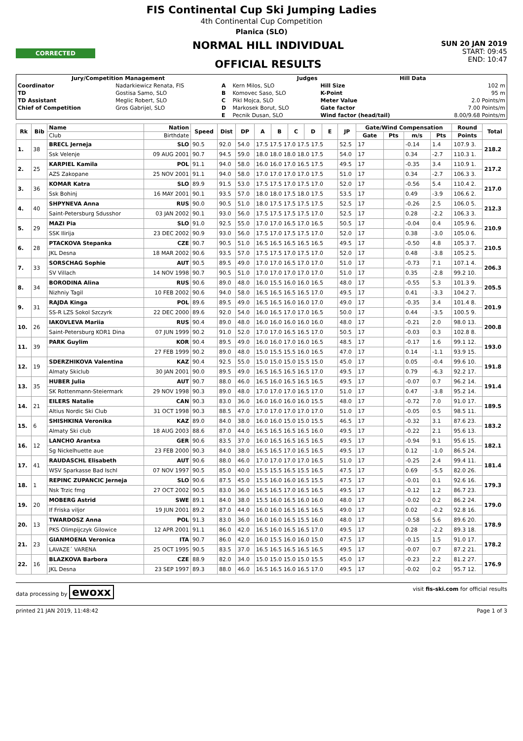FIS Continental Cup Ski Jumping Ladies
4th Continental Cup Competition
Planica (SLO)
CORRECTED
NORMAL HILL INDIVIDUAL
OFFICIAL RESULTS
SUN 20 JAN 2019
START: 09:45
END: 10:47
| Jury/Competition Management | | Judges | | Hill Data | |
| --- | --- | --- | --- | --- | --- |
| Coordinator | Nadarkiewicz Renata, FIS | A | Kern Milos, SLO | Hill Size | 102 m |
| TD | Gostisa Samo, SLO | B | Komovec Saso, SLO | K-Point | 95 m |
| TD Assistant | Meglic Robert, SLO | C | Pikl Mojca, SLO | Meter Value | 2.0 Points/m |
| Chief of Competition | Gros Gabrijel, SLO | D | Markosek Borut, SLO | Gate factor | 7.00 Points/m |
| | | E | Pecnik Dusan, SLO | Wind factor (head/tail) | 8.00/9.68 Points/m |
| Rk | Bib | Name | Nation | Speed | Dist | DP | A | B | C | D | E | JP | Gate/Wind Compensation | | | | Round | Total |
| --- | --- | --- | --- | --- | --- | --- | --- | --- | --- | --- | --- | --- | --- | --- | --- | --- | --- | --- |
| | | Club | Birthdate | | | | | | | | | | Gate | Pts | m/s | Pts | Points | |
| 1. | 38 | BRECL Jerneja | SLO | 90.5 | 92.0 | 54.0 | 17.5 17.5 17.0 17.5 17.5 | | | | | 52.5 | 17 | | -0.14 | 1.4 | 107.9 3. | 218.2 |
| | | Ssk Velenje | 09 AUG 2001 | 90.7 | 94.5 | 59.0 | 18.0 18.0 18.0 18.0 17.5 | | | | | 54.0 | 17 | | 0.34 | -2.7 | 110.3 1. | |
| 2. | 25 | KARPIEL Kamila | POL | 91.1 | 94.0 | 58.0 | 16.0 16.0 17.0 16.5 17.5 | | | | | 49.5 | 17 | | -0.35 | 3.4 | 110.9 1. | 217.2 |
| | | AZS Zakopane | 25 NOV 2001 | 91.1 | 94.0 | 58.0 | 17.0 17.0 17.0 17.0 17.5 | | | | | 51.0 | 17 | | 0.34 | -2.7 | 106.3 3. | |
| 3. | 36 | KOMAR Katra | SLO | 89.9 | 91.5 | 53.0 | 17.5 17.5 17.0 17.5 17.0 | | | | | 52.0 | 17 | | -0.56 | 5.4 | 110.4 2. | 217.0 |
| | | Ssk Bohinj | 16 MAY 2001 | 90.1 | 93.5 | 57.0 | 18.0 18.0 17.5 18.0 17.5 | | | | | 53.5 | 17 | | 0.49 | -3.9 | 106.6 2. | |
| 4. | 40 | SHPYNEVA Anna | RUS | 90.0 | 90.5 | 51.0 | 18.0 17.5 17.5 17.5 17.5 | | | | | 52.5 | 17 | | -0.26 | 2.5 | 106.0 5. | 212.3 |
| | | Saint-Petersburg Sdusshor | 03 JAN 2002 | 90.1 | 93.0 | 56.0 | 17.5 17.5 17.5 17.5 17.0 | | | | | 52.5 | 17 | | 0.28 | -2.2 | 106.3 3. | |
| 5. | 29 | MAZI Pia | SLO | 91.0 | 92.5 | 55.0 | 17.0 17.0 16.5 17.0 16.5 | | | | | 50.5 | 17 | | -0.04 | 0.4 | 105.9 6. | 210.9 |
| | | SSK Ilirija | 23 DEC 2002 | 90.9 | 93.0 | 56.0 | 17.5 17.0 17.5 17.5 17.0 | | | | | 52.0 | 17 | | 0.38 | -3.0 | 105.0 6. | |
| 6. | 28 | PTACKOVA Stepanka | CZE | 90.7 | 90.5 | 51.0 | 16.5 16.5 16.5 16.5 16.5 | | | | | 49.5 | 17 | | -0.50 | 4.8 | 105.3 7. | 210.5 |
| | | JKL Desna | 18 MAR 2002 | 90.6 | 93.5 | 57.0 | 17.5 17.5 17.0 17.5 17.0 | | | | | 52.0 | 17 | | 0.48 | -3.8 | 105.2 5. | |
| 7. | 33 | SORSCHAG Sophie | AUT | 90.5 | 89.5 | 49.0 | 17.0 17.0 16.5 17.0 17.0 | | | | | 51.0 | 17 | | -0.73 | 7.1 | 107.1 4. | 206.3 |
| | | SV Villach | 14 NOV 1998 | 90.7 | 90.5 | 51.0 | 17.0 17.0 17.0 17.0 17.0 | | | | | 51.0 | 17 | | 0.35 | -2.8 | 99.2 10. | |
| 8. | 34 | BORODINA Alina | RUS | 90.6 | 89.0 | 48.0 | 16.0 15.5 16.0 16.0 16.5 | | | | | 48.0 | 17 | | -0.55 | 5.3 | 101.3 9. | 205.5 |
| | | Nizhniy Tagil | 10 FEB 2002 | 90.6 | 94.0 | 58.0 | 16.5 16.5 16.5 16.5 17.0 | | | | | 49.5 | 17 | | 0.41 | -3.3 | 104.2 7. | |
| 9. | 31 | RAJDA Kinga | POL | 89.6 | 89.5 | 49.0 | 16.5 16.5 16.0 16.0 17.0 | | | | | 49.0 | 17 | | -0.35 | 3.4 | 101.4 8. | 201.9 |
| | | SS-R LZS Sokol Szczyrk | 22 DEC 2000 | 89.6 | 92.0 | 54.0 | 16.0 16.5 17.0 17.0 16.5 | | | | | 50.0 | 17 | | 0.44 | -3.5 | 100.5 9. | |
| 10. | 26 | IAKOVLEVA Mariia | RUS | 90.4 | 89.0 | 48.0 | 16.0 16.0 16.0 16.0 16.0 | | | | | 48.0 | 17 | | -0.21 | 2.0 | 98.0 13. | 200.8 |
| | | Saint-Petersburg KOR1 Dina | 07 JUN 1999 | 90.2 | 91.0 | 52.0 | 17.0 17.0 16.5 16.5 17.0 | | | | | 50.5 | 17 | | -0.03 | 0.3 | 102.8 8. | |
| 11. | 39 | PARK Guylim | KOR | 90.4 | 89.5 | 49.0 | 16.0 16.0 17.0 16.0 16.5 | | | | | 48.5 | 17 | | -0.17 | 1.6 | 99.1 12. | 193.0 |
| | | | 27 FEB 1999 | 90.2 | 89.0 | 48.0 | 15.0 15.5 15.5 16.0 16.5 | | | | | 47.0 | 17 | | 0.14 | -1.1 | 93.9 15. | |
| 12. | 19 | SDERZHIKOVA Valentina | KAZ | 90.4 | 92.5 | 55.0 | 15.0 15.0 15.0 15.5 15.0 | | | | | 45.0 | 17 | | 0.05 | -0.4 | 99.6 10. | 191.8 |
| | | Almaty Skiclub | 30 JAN 2001 | 90.0 | 89.5 | 49.0 | 16.5 16.5 16.5 16.5 17.0 | | | | | 49.5 | 17 | | 0.79 | -6.3 | 92.2 17. | |
| 13. | 35 | HUBER Julia | AUT | 90.7 | 88.0 | 46.0 | 16.5 16.0 16.5 16.5 16.5 | | | | | 49.5 | 17 | | -0.07 | 0.7 | 96.2 14. | 191.4 |
| | | SK Rottenmann-Steiermark | 29 NOV 1998 | 90.3 | 89.0 | 48.0 | 17.0 17.0 17.0 16.5 17.0 | | | | | 51.0 | 17 | | 0.47 | -3.8 | 95.2 14. | |
| 14. | 21 | EILERS Natalie | CAN | 90.3 | 83.0 | 36.0 | 16.0 16.0 16.0 16.0 15.5 | | | | | 48.0 | 17 | | -0.72 | 7.0 | 91.0 17. | 189.5 |
| | | Altius Nordic Ski Club | 31 OCT 1998 | 90.3 | 88.5 | 47.0 | 17.0 17.0 17.0 17.0 17.0 | | | | | 51.0 | 17 | | -0.05 | 0.5 | 98.5 11. | |
| 15. | 6 | SHISHKINA Veronika | KAZ | 89.0 | 84.0 | 38.0 | 16.0 16.0 15.0 15.0 15.5 | | | | | 46.5 | 17 | | -0.32 | 3.1 | 87.6 23. | 183.2 |
| | | Almaty Ski club | 18 AUG 2003 | 88.6 | 87.0 | 44.0 | 16.5 16.5 16.5 16.5 16.0 | | | | | 49.5 | 17 | | -0.22 | 2.1 | 95.6 13. | |
| 16. | 12 | LANCHO Arantxa | GER | 90.6 | 83.5 | 37.0 | 16.0 16.5 16.5 16.5 16.5 | | | | | 49.5 | 17 | | -0.94 | 9.1 | 95.6 15. | 182.1 |
| | | Sg Nickelhuette aue | 23 FEB 2000 | 90.3 | 84.0 | 38.0 | 16.5 16.5 17.0 16.5 16.5 | | | | | 49.5 | 17 | | 0.12 | -1.0 | 86.5 24. | |
| 17. | 41 | RAUDASCHL Elisabeth | AUT | 90.6 | 88.0 | 46.0 | 17.0 17.0 17.0 17.0 16.5 | | | | | 51.0 | 17 | | -0.25 | 2.4 | 99.4 11. | 181.4 |
| | | WSV Sparkasse Bad Ischl | 07 NOV 1997 | 90.5 | 85.0 | 40.0 | 15.5 15.5 16.5 15.5 16.5 | | | | | 47.5 | 17 | | 0.69 | -5.5 | 82.0 26. | |
| 18. | 1 | REPINC ZUPANCIC Jerneja | SLO | 90.6 | 87.5 | 45.0 | 15.5 16.0 16.0 16.5 15.5 | | | | | 47.5 | 17 | | -0.01 | 0.1 | 92.6 16. | 179.3 |
| | | Nsk Trzic fmg | 27 OCT 2002 | 90.5 | 83.0 | 36.0 | 16.5 16.5 17.0 16.5 16.5 | | | | | 49.5 | 17 | | -0.12 | 1.2 | 86.7 23. | |
| 19. | 20 | MOBERG Astrid | SWE | 89.1 | 84.0 | 38.0 | 15.5 16.0 16.5 16.0 16.0 | | | | | 48.0 | 17 | | -0.02 | 0.2 | 86.2 24. | 179.0 |
| | | If Friska viljor | 19 JUN 2001 | 89.2 | 87.0 | 44.0 | 16.0 16.0 16.5 16.5 16.5 | | | | | 49.0 | 17 | | 0.02 | -0.2 | 92.8 16. | |
| 20. | 13 | TWARDOSZ Anna | POL | 91.3 | 83.0 | 36.0 | 16.0 16.0 16.5 15.5 16.0 | | | | | 48.0 | 17 | | -0.58 | 5.6 | 89.6 20. | 178.9 |
| | | PKS Olimpijczyk Gilowice | 12 APR 2001 | 91.1 | 86.0 | 42.0 | 16.5 16.0 16.5 16.5 17.0 | | | | | 49.5 | 17 | | 0.28 | -2.2 | 89.3 18. | |
| 21. | 23 | GIANMOENA Veronica | ITA | 90.7 | 86.0 | 42.0 | 16.0 15.5 16.0 16.0 15.0 | | | | | 47.5 | 17 | | -0.15 | 1.5 | 91.0 17. | 178.2 |
| | | LAVAZE´ VARENA | 25 OCT 1995 | 90.5 | 83.5 | 37.0 | 16.5 16.5 16.5 16.5 16.5 | | | | | 49.5 | 17 | | -0.07 | 0.7 | 87.2 21. | |
| 22. | 16 | BLAZKOVA Barbora | CZE | 88.9 | 82.0 | 34.0 | 15.0 15.0 15.0 15.0 15.5 | | | | | 45.0 | 17 | | -0.23 | 2.2 | 81.2 27. | 176.9 |
| | | JKL Desna | 23 SEP 1997 | 89.3 | 88.0 | 46.0 | 16.5 16.5 16.0 16.5 17.0 | | | | | 49.5 | 17 | | -0.02 | 0.2 | 95.7 12. | |
data processing by ewoxx visit fis-ski.com for official results
printed 21 JAN 2019, 11:48:42 Page 1 of 3